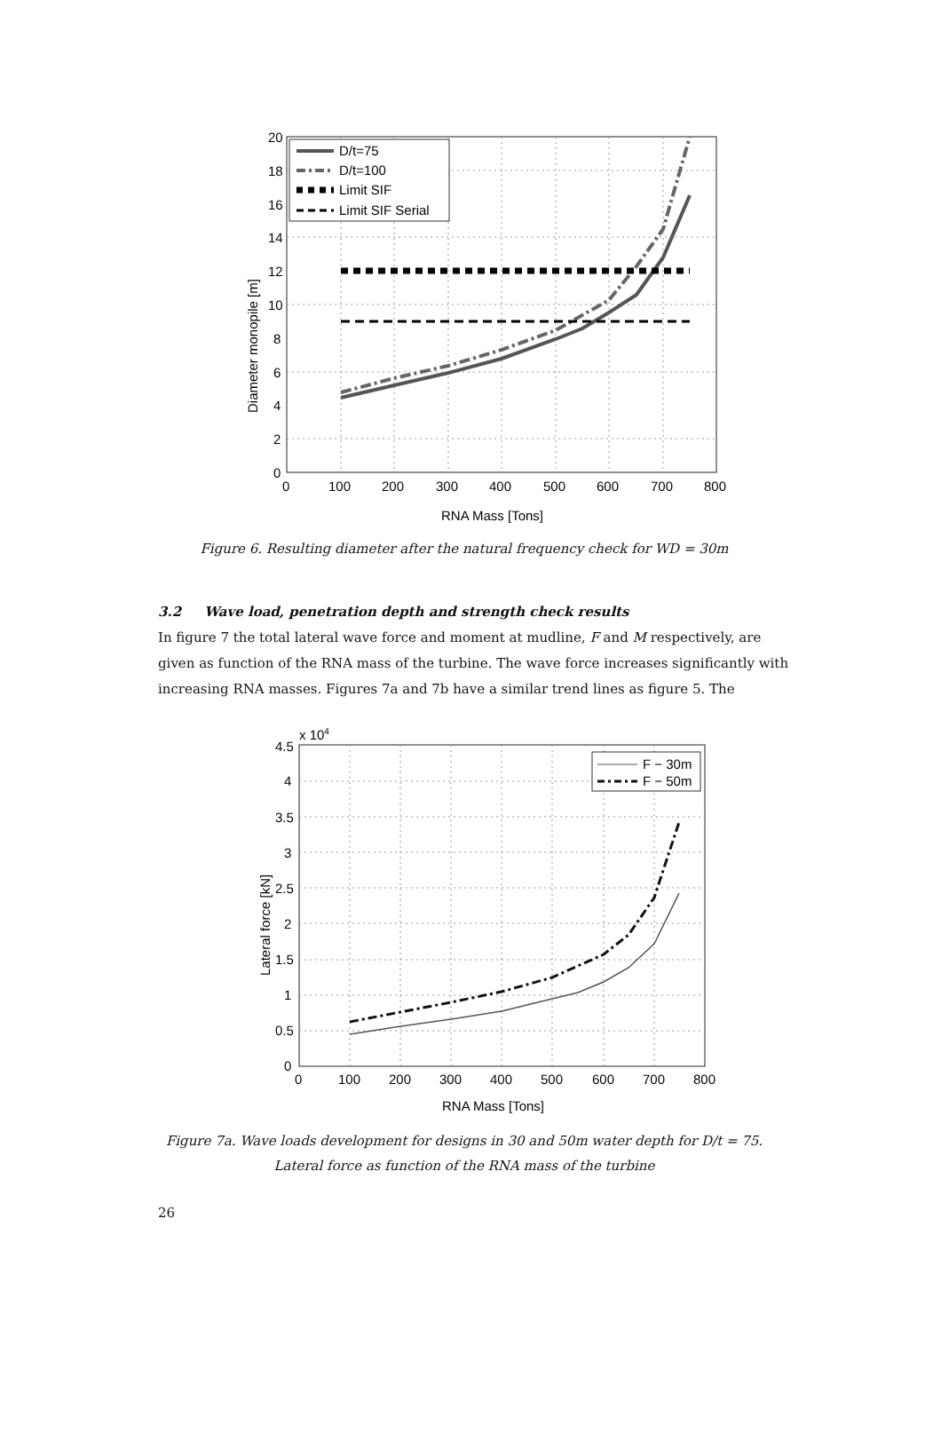D/t=75
D/t=100
Limit SIF
Limit SIF Serial
20
18
16
14
12
10
8
6
4
2
0
0
100
200
300
400
500
600
700
800
RNA Mass [Tons]
Diameter monopile [m]
Figure 6. Resulting diameter after the natural frequency check for WD = 30m
3.2 Wave load, penetration depth and strength check results
In figure 7 the total lateral wave force and moment at mudline, F and M respectively, are given as function of the RNA mass of the turbine. The wave force increases significantly with increasing RNA masses. Figures 7a and 7b have a similar trend lines as figure 5. The
F − 30m
F − 50m
x 104
4.5
4
3.5
3
2.5
2
1.5
1
0.5
0
0
100
200
300
400
500
600
700
800
RNA Mass [Tons]
Lateral force [kN]
Figure 7a. Wave loads development for designs in 30 and 50m water depth for D/t = 75.
Lateral force as function of the RNA mass of the turbine
26